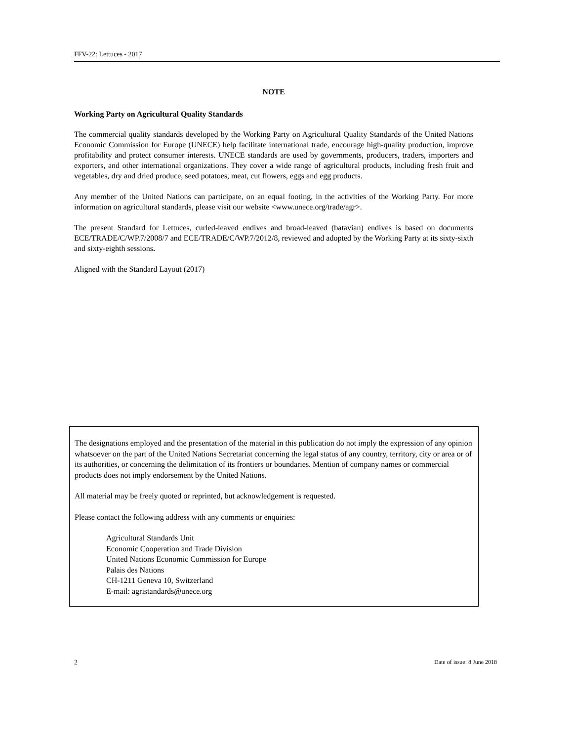FFV-22: Lettuces - 2017
NOTE
Working Party on Agricultural Quality Standards
The commercial quality standards developed by the Working Party on Agricultural Quality Standards of the United Nations Economic Commission for Europe (UNECE) help facilitate international trade, encourage high-quality production, improve profitability and protect consumer interests. UNECE standards are used by governments, producers, traders, importers and exporters, and other international organizations. They cover a wide range of agricultural products, including fresh fruit and vegetables, dry and dried produce, seed potatoes, meat, cut flowers, eggs and egg products.
Any member of the United Nations can participate, on an equal footing, in the activities of the Working Party. For more information on agricultural standards, please visit our website <www.unece.org/trade/agr>.
The present Standard for Lettuces, curled-leaved endives and broad-leaved (batavian) endives is based on documents ECE/TRADE/C/WP.7/2008/7 and ECE/TRADE/C/WP.7/2012/8, reviewed and adopted by the Working Party at its sixty-sixth and sixty-eighth sessions.
Aligned with the Standard Layout (2017)
The designations employed and the presentation of the material in this publication do not imply the expression of any opinion whatsoever on the part of the United Nations Secretariat concerning the legal status of any country, territory, city or area or of its authorities, or concerning the delimitation of its frontiers or boundaries. Mention of company names or commercial products does not imply endorsement by the United Nations.
All material may be freely quoted or reprinted, but acknowledgement is requested.
Please contact the following address with any comments or enquiries:
Agricultural Standards Unit
Economic Cooperation and Trade Division
United Nations Economic Commission for Europe
Palais des Nations
CH-1211 Geneva 10, Switzerland
E-mail: agristandards@unece.org
2 Date of issue: 8 June 2018